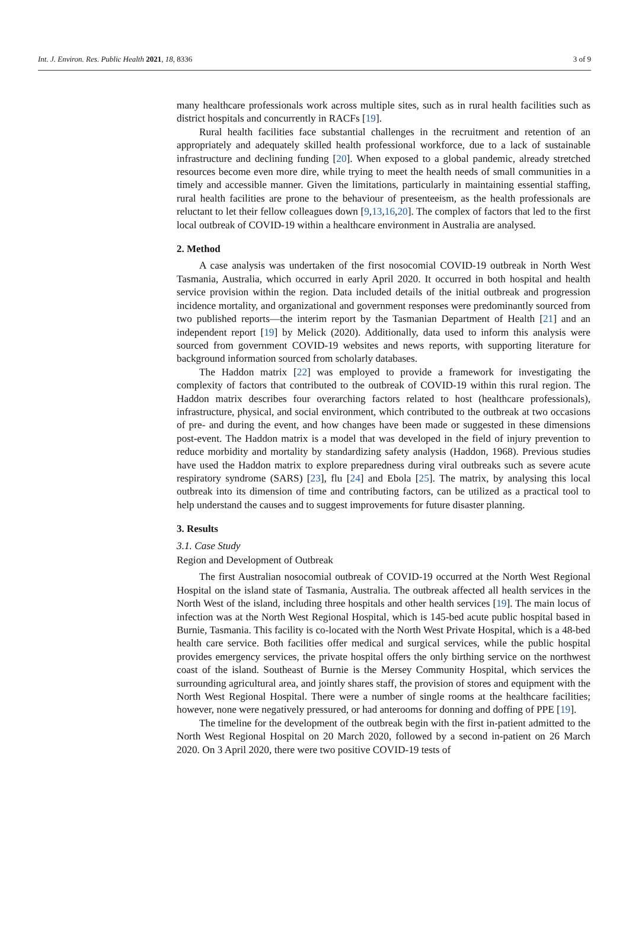Int. J. Environ. Res. Public Health 2021, 18, 8336 3 of 9
many healthcare professionals work across multiple sites, such as in rural health facilities such as district hospitals and concurrently in RACFs [19].
Rural health facilities face substantial challenges in the recruitment and retention of an appropriately and adequately skilled health professional workforce, due to a lack of sustainable infrastructure and declining funding [20]. When exposed to a global pandemic, already stretched resources become even more dire, while trying to meet the health needs of small communities in a timely and accessible manner. Given the limitations, particularly in maintaining essential staffing, rural health facilities are prone to the behaviour of presenteeism, as the health professionals are reluctant to let their fellow colleagues down [9,13,16,20]. The complex of factors that led to the first local outbreak of COVID-19 within a healthcare environment in Australia are analysed.
2. Method
A case analysis was undertaken of the first nosocomial COVID-19 outbreak in North West Tasmania, Australia, which occurred in early April 2020. It occurred in both hospital and health service provision within the region. Data included details of the initial outbreak and progression incidence mortality, and organizational and government responses were predominantly sourced from two published reports—the interim report by the Tasmanian Department of Health [21] and an independent report [19] by Melick (2020). Additionally, data used to inform this analysis were sourced from government COVID-19 websites and news reports, with supporting literature for background information sourced from scholarly databases.
The Haddon matrix [22] was employed to provide a framework for investigating the complexity of factors that contributed to the outbreak of COVID-19 within this rural region. The Haddon matrix describes four overarching factors related to host (healthcare professionals), infrastructure, physical, and social environment, which contributed to the outbreak at two occasions of pre- and during the event, and how changes have been made or suggested in these dimensions post-event. The Haddon matrix is a model that was developed in the field of injury prevention to reduce morbidity and mortality by standardizing safety analysis (Haddon, 1968). Previous studies have used the Haddon matrix to explore preparedness during viral outbreaks such as severe acute respiratory syndrome (SARS) [23], flu [24] and Ebola [25]. The matrix, by analysing this local outbreak into its dimension of time and contributing factors, can be utilized as a practical tool to help understand the causes and to suggest improvements for future disaster planning.
3. Results
3.1. Case Study
Region and Development of Outbreak
The first Australian nosocomial outbreak of COVID-19 occurred at the North West Regional Hospital on the island state of Tasmania, Australia. The outbreak affected all health services in the North West of the island, including three hospitals and other health services [19]. The main locus of infection was at the North West Regional Hospital, which is 145-bed acute public hospital based in Burnie, Tasmania. This facility is co-located with the North West Private Hospital, which is a 48-bed health care service. Both facilities offer medical and surgical services, while the public hospital provides emergency services, the private hospital offers the only birthing service on the northwest coast of the island. Southeast of Burnie is the Mersey Community Hospital, which services the surrounding agricultural area, and jointly shares staff, the provision of stores and equipment with the North West Regional Hospital. There were a number of single rooms at the healthcare facilities; however, none were negatively pressured, or had anterooms for donning and doffing of PPE [19].
The timeline for the development of the outbreak begin with the first in-patient admitted to the North West Regional Hospital on 20 March 2020, followed by a second in-patient on 26 March 2020. On 3 April 2020, there were two positive COVID-19 tests of